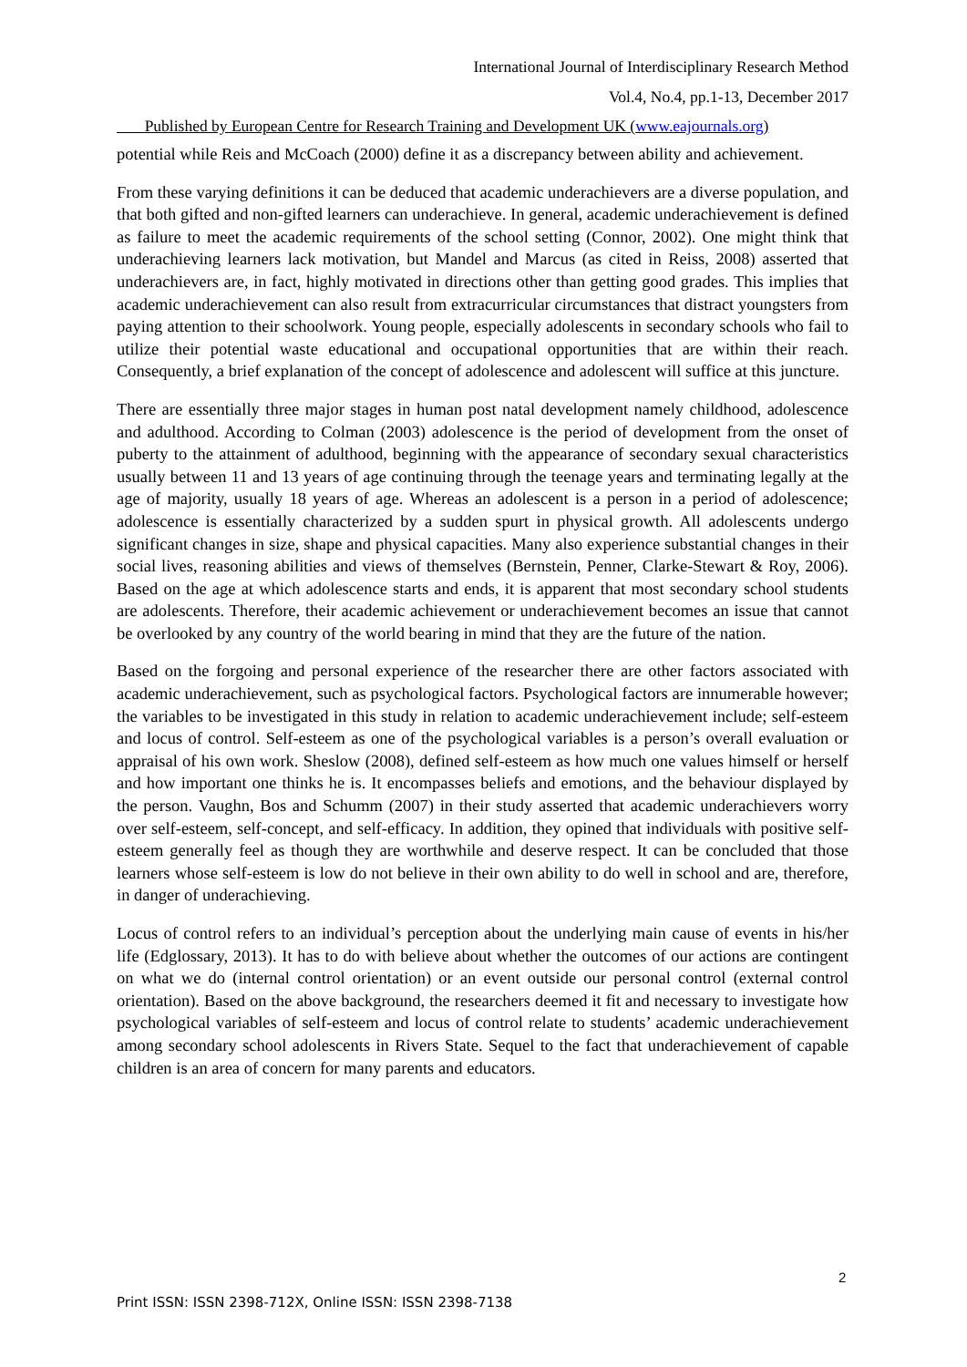International Journal of Interdisciplinary Research Method
Vol.4, No.4, pp.1-13, December 2017
Published by European Centre for Research Training and Development UK (www.eajournals.org)
potential while Reis and McCoach (2000) define it as a discrepancy between ability and achievement.
From these varying definitions it can be deduced that academic underachievers are a diverse population, and that both gifted and non-gifted learners can underachieve. In general, academic underachievement is defined as failure to meet the academic requirements of the school setting (Connor, 2002). One might think that underachieving learners lack motivation, but Mandel and Marcus (as cited in Reiss, 2008) asserted that underachievers are, in fact, highly motivated in directions other than getting good grades. This implies that academic underachievement can also result from extracurricular circumstances that distract youngsters from paying attention to their schoolwork. Young people, especially adolescents in secondary schools who fail to utilize their potential waste educational and occupational opportunities that are within their reach. Consequently, a brief explanation of the concept of adolescence and adolescent will suffice at this juncture.
There are essentially three major stages in human post natal development namely childhood, adolescence and adulthood. According to Colman (2003) adolescence is the period of development from the onset of puberty to the attainment of adulthood, beginning with the appearance of secondary sexual characteristics usually between 11 and 13 years of age continuing through the teenage years and terminating legally at the age of majority, usually 18 years of age. Whereas an adolescent is a person in a period of adolescence; adolescence is essentially characterized by a sudden spurt in physical growth. All adolescents undergo significant changes in size, shape and physical capacities. Many also experience substantial changes in their social lives, reasoning abilities and views of themselves (Bernstein, Penner, Clarke-Stewart & Roy, 2006). Based on the age at which adolescence starts and ends, it is apparent that most secondary school students are adolescents. Therefore, their academic achievement or underachievement becomes an issue that cannot be overlooked by any country of the world bearing in mind that they are the future of the nation.
Based on the forgoing and personal experience of the researcher there are other factors associated with academic underachievement, such as psychological factors. Psychological factors are innumerable however; the variables to be investigated in this study in relation to academic underachievement include; self-esteem and locus of control. Self-esteem as one of the psychological variables is a person’s overall evaluation or appraisal of his own work. Sheslow (2008), defined self-esteem as how much one values himself or herself and how important one thinks he is. It encompasses beliefs and emotions, and the behaviour displayed by the person. Vaughn, Bos and Schumm (2007) in their study asserted that academic underachievers worry over self-esteem, self-concept, and self-efficacy. In addition, they opined that individuals with positive self-esteem generally feel as though they are worthwhile and deserve respect. It can be concluded that those learners whose self-esteem is low do not believe in their own ability to do well in school and are, therefore, in danger of underachieving.
Locus of control refers to an individual’s perception about the underlying main cause of events in his/her life (Edglossary, 2013). It has to do with believe about whether the outcomes of our actions are contingent on what we do (internal control orientation) or an event outside our personal control (external control orientation). Based on the above background, the researchers deemed it fit and necessary to investigate how psychological variables of self-esteem and locus of control relate to students’ academic underachievement among secondary school adolescents in Rivers State. Sequel to the fact that underachievement of capable children is an area of concern for many parents and educators.
2
Print ISSN: ISSN 2398-712X, Online ISSN: ISSN 2398-7138